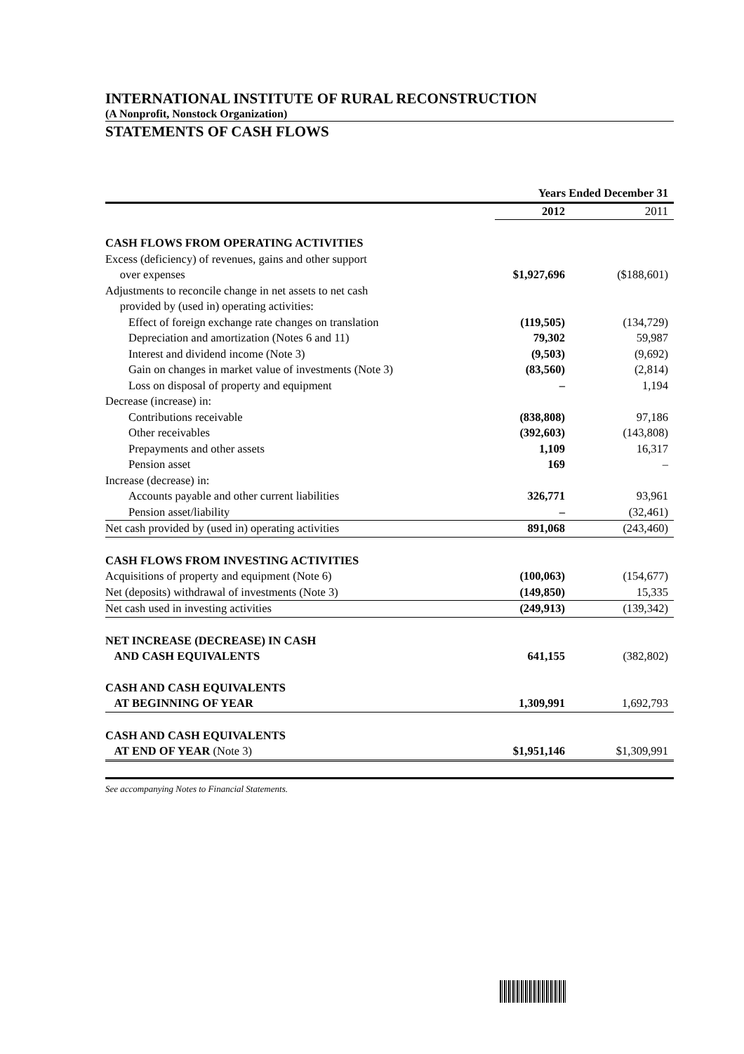INTERNATIONAL INSTITUTE OF RURAL RECONSTRUCTION
(A Nonprofit, Nonstock Organization)
STATEMENTS OF CASH FLOWS
| | Years Ended December 31 | |
| --- | --- | --- |
| | 2012 | 2011 |
| CASH FLOWS FROM OPERATING ACTIVITIES | | |
| Excess (deficiency) of revenues, gains and other support over expenses | $1,927,696 | ($188,601) |
| Adjustments to reconcile change in net assets to net cash provided by (used in) operating activities: | | |
| Effect of foreign exchange rate changes on translation | (119,505) | (134,729) |
| Depreciation and amortization (Notes 6 and 11) | 79,302 | 59,987 |
| Interest and dividend income (Note 3) | (9,503) | (9,692) |
| Gain on changes in market value of investments (Note 3) | (83,560) | (2,814) |
| Loss on disposal of property and equipment | – | 1,194 |
| Decrease (increase) in: | | |
| Contributions receivable | (838,808) | 97,186 |
| Other receivables | (392,603) | (143,808) |
| Prepayments and other assets | 1,109 | 16,317 |
| Pension asset | 169 | – |
| Increase (decrease) in: | | |
| Accounts payable and other current liabilities | 326,771 | 93,961 |
| Pension asset/liability | – | (32,461) |
| Net cash provided by (used in) operating activities | 891,068 | (243,460) |
| CASH FLOWS FROM INVESTING ACTIVITIES | | |
| Acquisitions of property and equipment (Note 6) | (100,063) | (154,677) |
| Net (deposits) withdrawal of investments (Note 3) | (149,850) | 15,335 |
| Net cash used in investing activities | (249,913) | (139,342) |
| NET INCREASE (DECREASE) IN CASH AND CASH EQUIVALENTS | 641,155 | (382,802) |
| CASH AND CASH EQUIVALENTS AT BEGINNING OF YEAR | 1,309,991 | 1,692,793 |
| CASH AND CASH EQUIVALENTS AT END OF YEAR (Note 3) | $1,951,146 | $1,309,991 |
See accompanying Notes to Financial Statements.